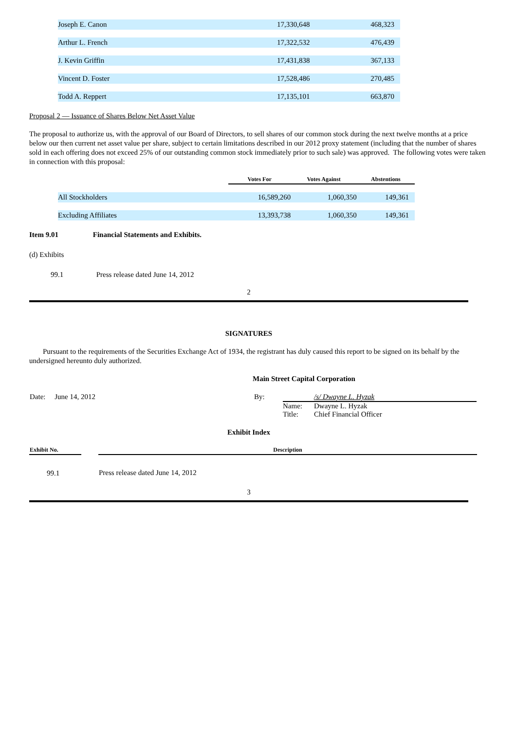| Joseph E. Canon | 17,330,648 | 468,323 |
| Arthur L. French | 17,322,532 | 476,439 |
| J. Kevin Griffin | 17,431,838 | 367,133 |
| Vincent D. Foster | 17,528,486 | 270,485 |
| Todd A. Reppert | 17,135,101 | 663,870 |
Proposal 2 — Issuance of Shares Below Net Asset Value
The proposal to authorize us, with the approval of our Board of Directors, to sell shares of our common stock during the next twelve months at a price below our then current net asset value per share, subject to certain limitations described in our 2012 proxy statement (including that the number of shares sold in each offering does not exceed 25% of our outstanding common stock immediately prior to such sale) was approved. The following votes were taken in connection with this proposal:
| | Votes For | Votes Against | Abstentions |
| All Stockholders | 16,589,260 | 1,060,350 | 149,361 |
| Excluding Affiliates | 13,393,738 | 1,060,350 | 149,361 |
Item 9.01 Financial Statements and Exhibits.
(d) Exhibits
99.1 Press release dated June 14, 2012
2
SIGNATURES
Pursuant to the requirements of the Securities Exchange Act of 1934, the registrant has duly caused this report to be signed on its behalf by the undersigned hereunto duly authorized.
Main Street Capital Corporation
| Date: June 14, 2012 | By: | /s/ Dwayne L. Hyzak Name: Dwayne L. Hyzak Title: Chief Financial Officer |
Exhibit Index
| Exhibit No. | | Description |
| 99.1 | | Press release dated June 14, 2012 |
3